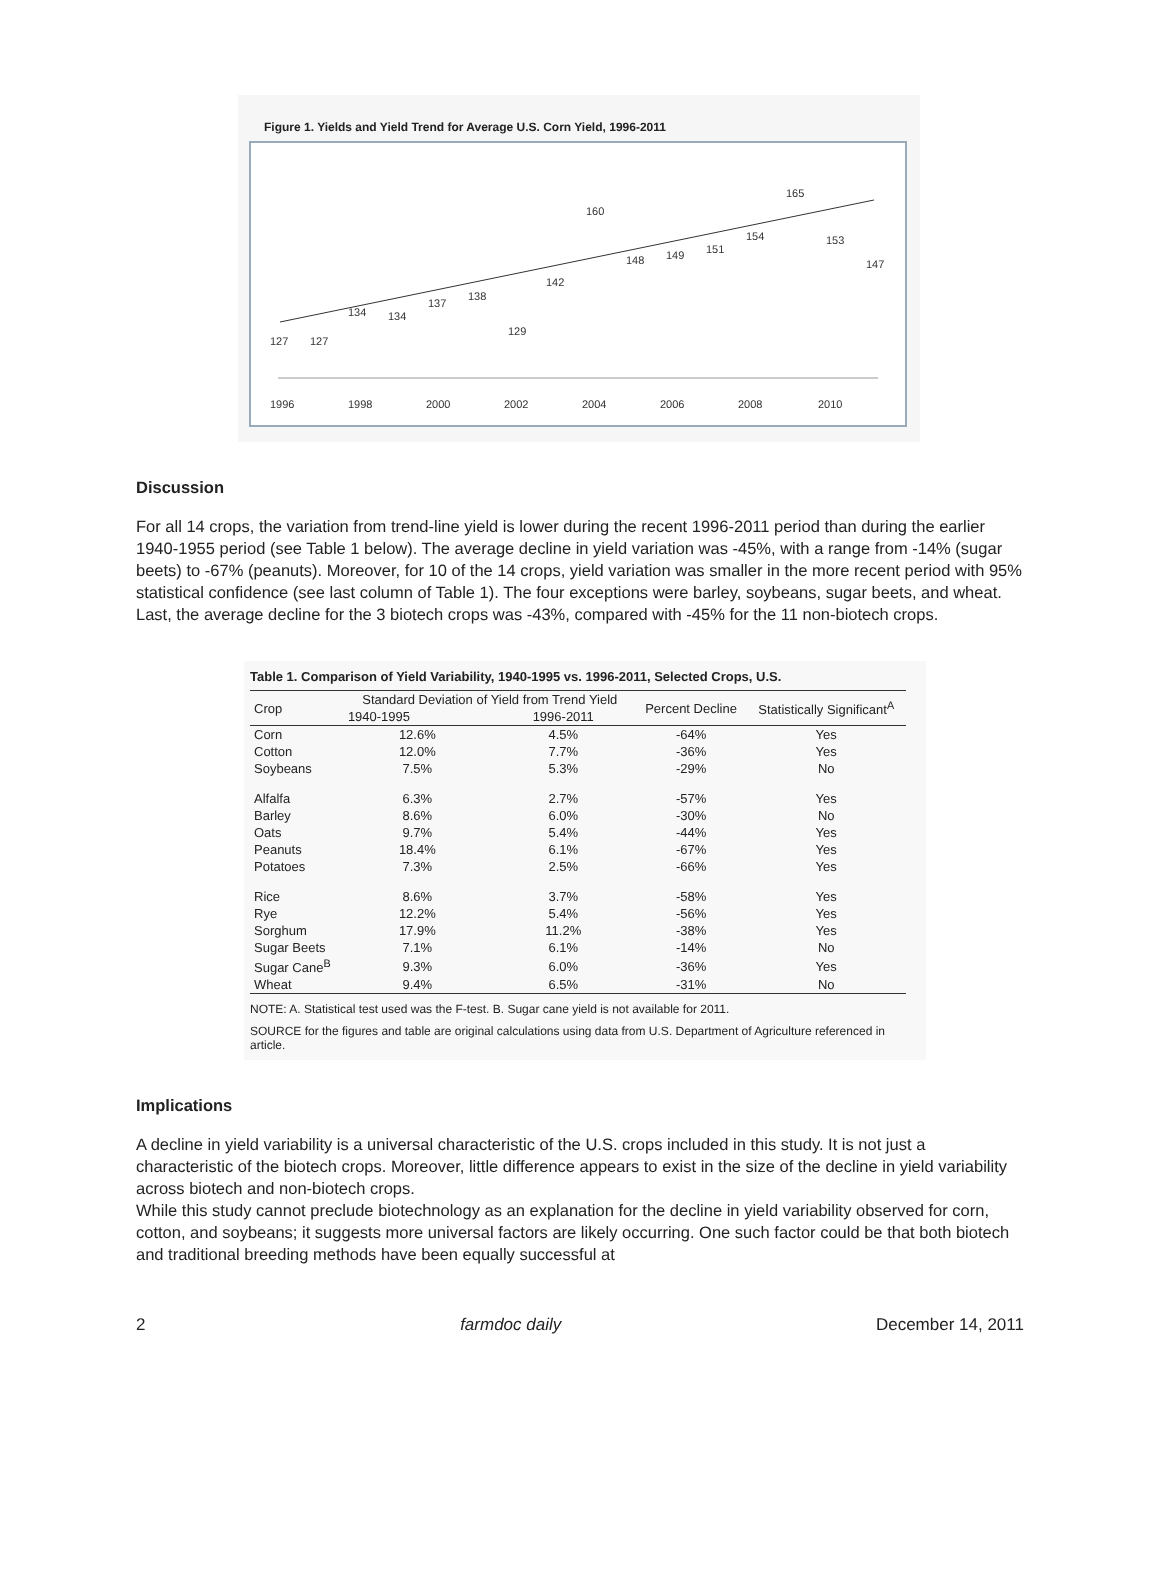Figure 1. Yields and Yield Trend for Average U.S. Corn Yield, 1996-2011
1996
1998
2000
2002
2004
2006
2008
2010
127
127
134
134
137
138
129
142
160
148
149
151
154
165
153
147
Discussion
For all 14 crops, the variation from trend-line yield is lower during the recent 1996-2011 period than during the earlier 1940-1955 period (see Table 1 below). The average decline in yield variation was -45%, with a range from -14% (sugar beets) to -67% (peanuts). Moreover, for 10 of the 14 crops, yield variation was smaller in the more recent period with 95% statistical confidence (see last column of Table 1). The four exceptions were barley, soybeans, sugar beets, and wheat. Last, the average decline for the 3 biotech crops was -43%, compared with -45% for the 11 non-biotech crops.
Table 1. Comparison of Yield Variability, 1940-1995 vs. 1996-2011, Selected Crops, U.S.
| Crop | Standard Deviation of Yield from Trend Yield | | Percent Decline | Statistically Significant<sup>A</sup> |
| --- | --- | --- | --- | --- |
| | 1940-1995 | 1996-2011 | | |
| Corn | 12.6% | 4.5% | -64% | Yes |
| Cotton | 12.0% | 7.7% | -36% | Yes |
| Soybeans | 7.5% | 5.3% | -29% | No |
| Alfalfa | 6.3% | 2.7% | -57% | Yes |
| Barley | 8.6% | 6.0% | -30% | No |
| Oats | 9.7% | 5.4% | -44% | Yes |
| Peanuts | 18.4% | 6.1% | -67% | Yes |
| Potatoes | 7.3% | 2.5% | -66% | Yes |
| Rice | 8.6% | 3.7% | -58% | Yes |
| Rye | 12.2% | 5.4% | -56% | Yes |
| Sorghum | 17.9% | 11.2% | -38% | Yes |
| Sugar Beets | 7.1% | 6.1% | -14% | No |
| Sugar Cane<sup>B</sup> | 9.3% | 6.0% | -36% | Yes |
| Wheat | 9.4% | 6.5% | -31% | No |
NOTE: A. Statistical test used was the F-test. B. Sugar cane yield is not available for 2011.
SOURCE for the figures and table are original calculations using data from U.S. Department of Agriculture referenced in article.
Implications
A decline in yield variability is a universal characteristic of the U.S. crops included in this study. It is not just a characteristic of the biotech crops. Moreover, little difference appears to exist in the size of the decline in yield variability across biotech and non-biotech crops.
While this study cannot preclude biotechnology as an explanation for the decline in yield variability observed for corn, cotton, and soybeans; it suggests more universal factors are likely occurring. One such factor could be that both biotech and traditional breeding methods have been equally successful at
2 farmdoc daily December 14, 2011